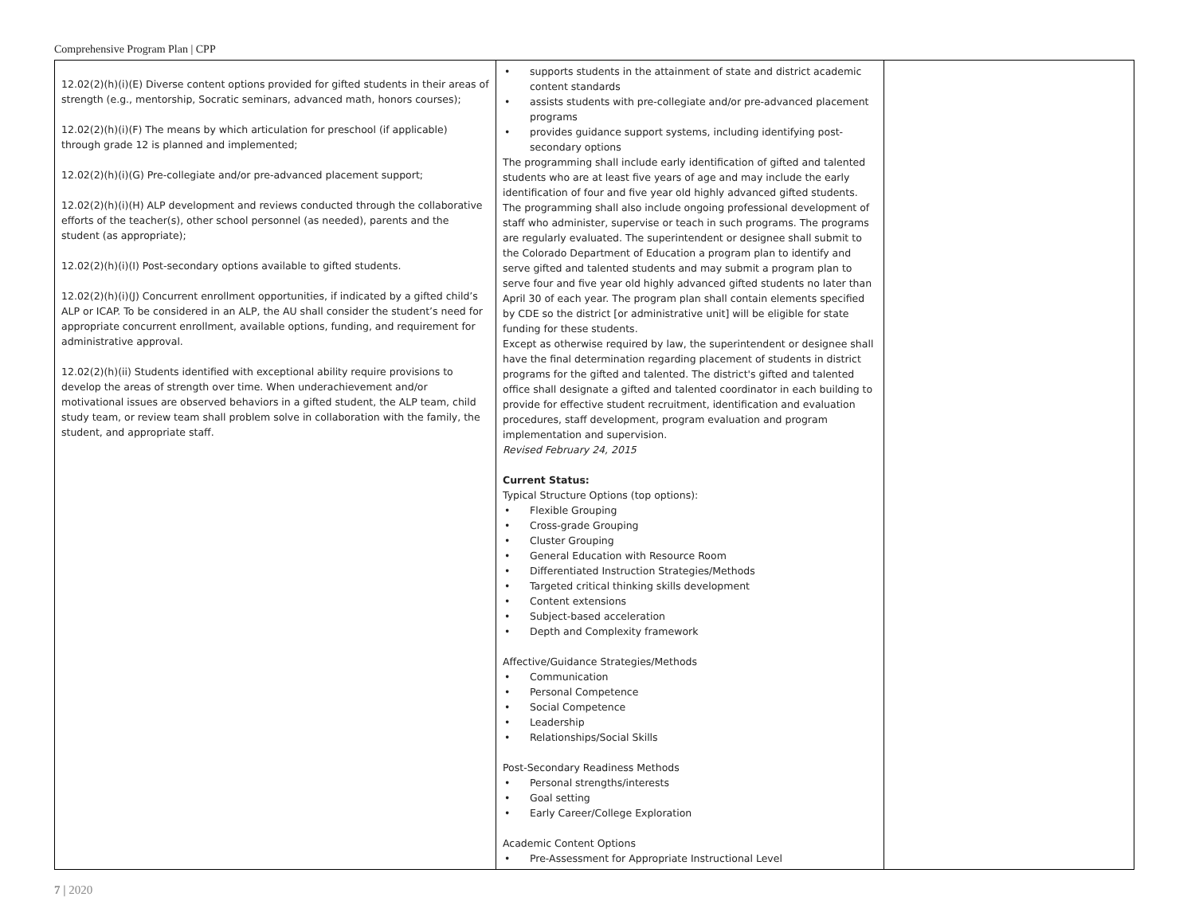Comprehensive Program Plan | CPP
| 12.02(2)(h)(i)(E) Diverse content options provided for gifted students in their areas of strength (e.g., mentorship, Socratic seminars, advanced math, honors courses); 12.02(2)(h)(i)(F) The means by which articulation for preschool (if applicable) through grade 12 is planned and implemented; 12.02(2)(h)(i)(G) Pre-collegiate and/or pre-advanced placement support; 12.02(2)(h)(i)(H) ALP development and reviews conducted through the collaborative efforts of the teacher(s), other school personnel (as needed), parents and the student (as appropriate); 12.02(2)(h)(i)(I) Post-secondary options available to gifted students. 12.02(2)(h)(i)(J) Concurrent enrollment opportunities, if indicated by a gifted child’s ALP or ICAP. To be considered in an ALP, the AU shall consider the student’s need for appropriate concurrent enrollment, available options, funding, and requirement for administrative approval. 12.02(2)(h)(ii) Students identified with exceptional ability require provisions to develop the areas of strength over time. When underachievement and/or motivational issues are observed behaviors in a gifted student, the ALP team, child study team, or review team shall problem solve in collaboration with the family, the student, and appropriate staff. | • supports students in the attainment of state and district academic content standards • assists students with pre-collegiate and/or pre-advanced placement programs • provides guidance support systems, including identifying post-secondary options The programming shall include early identification of gifted and talented students who are at least five years of age and may include the early identification of four and five year old highly advanced gifted students. The programming shall also include ongoing professional development of staff who administer, supervise or teach in such programs. The programs are regularly evaluated. The superintendent or designee shall submit to the Colorado Department of Education a program plan to identify and serve gifted and talented students and may submit a program plan to serve four and five year old highly advanced gifted students no later than April 30 of each year. The program plan shall contain elements specified by CDE so the district [or administrative unit] will be eligible for state funding for these students. Except as otherwise required by law, the superintendent or designee shall have the final determination regarding placement of students in district programs for the gifted and talented. The district's gifted and talented office shall designate a gifted and talented coordinator in each building to provide for effective student recruitment, identification and evaluation procedures, staff development, program evaluation and program implementation and supervision. Revised February 24, 2015 Current Status: Typical Structure Options (top options): • Flexible Grouping • Cross-grade Grouping • Cluster Grouping • General Education with Resource Room • Differentiated Instruction Strategies/Methods • Targeted critical thinking skills development • Content extensions • Subject-based acceleration • Depth and Complexity framework Affective/Guidance Strategies/Methods • Communication • Personal Competence • Social Competence • Leadership • Relationships/Social Skills Post-Secondary Readiness Methods • Personal strengths/interests • Goal setting • Early Career/College Exploration Academic Content Options • Pre-Assessment for Appropriate Instructional Level | |
7 | 2020